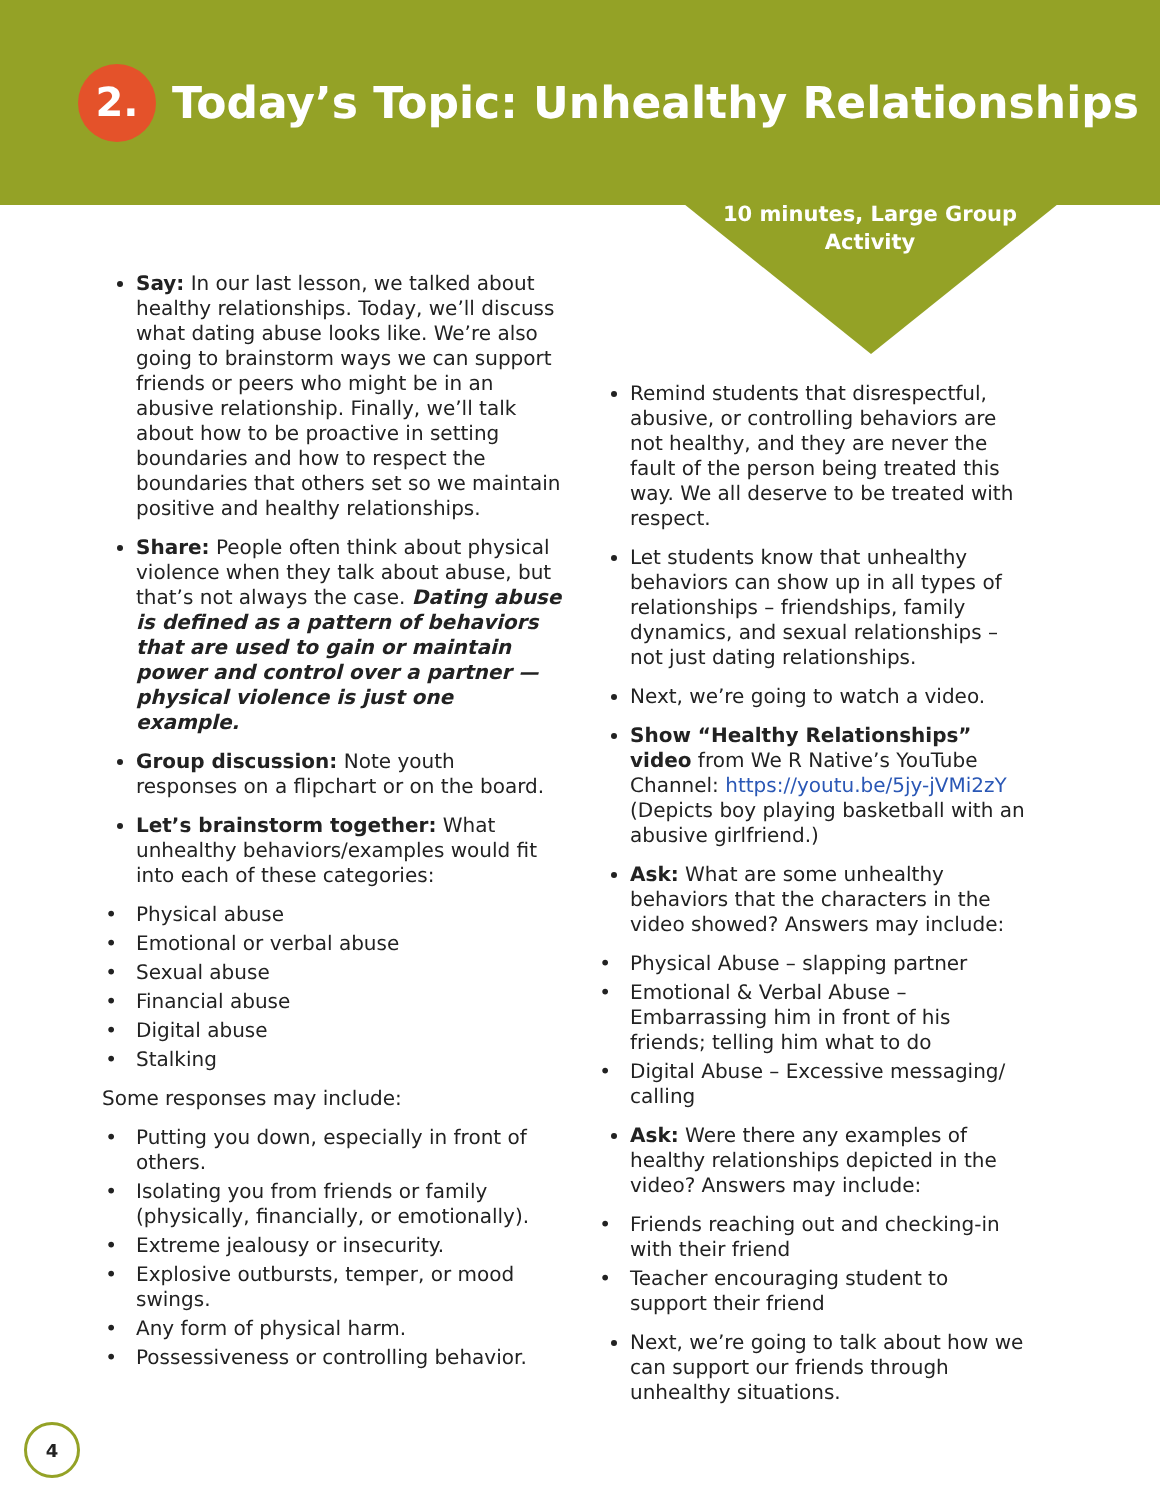2.
Today’s Topic: Unhealthy Relationships
10 minutes, Large Group Activity
Say: In our last lesson, we talked about healthy relationships. Today, we’ll discuss what dating abuse looks like. We’re also going to brainstorm ways we can support friends or peers who might be in an abusive relationship. Finally, we’ll talk about how to be proactive in setting boundaries and how to respect the boundaries that others set so we maintain positive and healthy relationships.
Share: People often think about physical violence when they talk about abuse, but that’s not always the case. Dating abuse is defined as a pattern of behaviors that are used to gain or maintain power and control over a partner — physical violence is just one example.
Group discussion: Note youth responses on a flipchart or on the board.
Let’s brainstorm together: What unhealthy behaviors/examples would fit into each of these categories:
Physical abuse
Emotional or verbal abuse
Sexual abuse
Financial abuse
Digital abuse
Stalking
Some responses may include:
Putting you down, especially in front of others.
Isolating you from friends or family (physically, financially, or emotionally).
Extreme jealousy or insecurity.
Explosive outbursts, temper, or mood swings.
Any form of physical harm.
Possessiveness or controlling behavior.
Remind students that disrespectful, abusive, or controlling behaviors are not healthy, and they are never the fault of the person being treated this way. We all deserve to be treated with respect.
Let students know that unhealthy behaviors can show up in all types of relationships – friendships, family dynamics, and sexual relationships – not just dating relationships.
Next, we’re going to watch a video.
Show “Healthy Relationships” video from We R Native’s YouTube Channel: https://youtu.be/5jy-jVMi2zY (Depicts boy playing basketball with an abusive girlfriend.)
Ask: What are some unhealthy behaviors that the characters in the video showed? Answers may include:
Physical Abuse – slapping partner
Emotional & Verbal Abuse – Embarrassing him in front of his friends; telling him what to do
Digital Abuse – Excessive messaging/ calling
Ask: Were there any examples of healthy relationships depicted in the video? Answers may include:
Friends reaching out and checking-in with their friend
Teacher encouraging student to support their friend
Next, we’re going to talk about how we can support our friends through unhealthy situations.
4